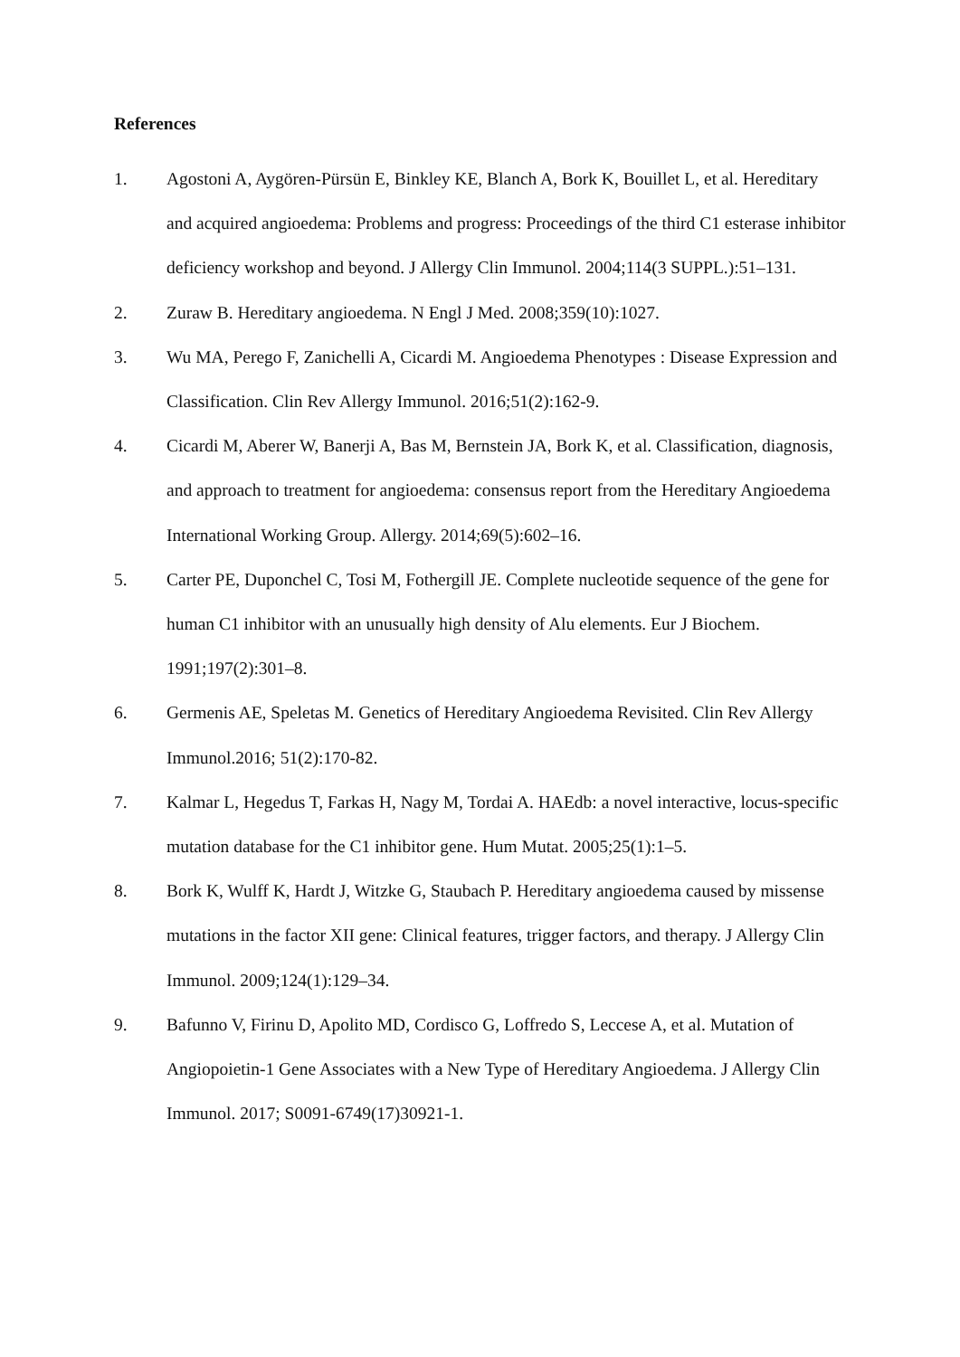References
1. Agostoni A, Aygören-Pürsün E, Binkley KE, Blanch A, Bork K, Bouillet L, et al. Hereditary and acquired angioedema: Problems and progress: Proceedings of the third C1 esterase inhibitor deficiency workshop and beyond. J Allergy Clin Immunol. 2004;114(3 SUPPL.):51–131.
2. Zuraw B. Hereditary angioedema. N Engl J Med. 2008;359(10):1027.
3. Wu MA, Perego F, Zanichelli A, Cicardi M. Angioedema Phenotypes : Disease Expression and Classification. Clin Rev Allergy Immunol. 2016;51(2):162-9.
4. Cicardi M, Aberer W, Banerji A, Bas M, Bernstein JA, Bork K, et al. Classification, diagnosis, and approach to treatment for angioedema: consensus report from the Hereditary Angioedema International Working Group. Allergy. 2014;69(5):602–16.
5. Carter PE, Duponchel C, Tosi M, Fothergill JE. Complete nucleotide sequence of the gene for human C1 inhibitor with an unusually high density of Alu elements. Eur J Biochem. 1991;197(2):301–8.
6. Germenis AE, Speletas M. Genetics of Hereditary Angioedema Revisited. Clin Rev Allergy Immunol.2016; 51(2):170-82.
7. Kalmar L, Hegedus T, Farkas H, Nagy M, Tordai A. HAEdb: a novel interactive, locus-specific mutation database for the C1 inhibitor gene. Hum Mutat. 2005;25(1):1–5.
8. Bork K, Wulff K, Hardt J, Witzke G, Staubach P. Hereditary angioedema caused by missense mutations in the factor XII gene: Clinical features, trigger factors, and therapy. J Allergy Clin Immunol. 2009;124(1):129–34.
9. Bafunno V, Firinu D, Apolito MD, Cordisco G, Loffredo S, Leccese A, et al. Mutation of Angiopoietin-1 Gene Associates with a New Type of Hereditary Angioedema. J Allergy Clin Immunol. 2017; S0091-6749(17)30921-1.